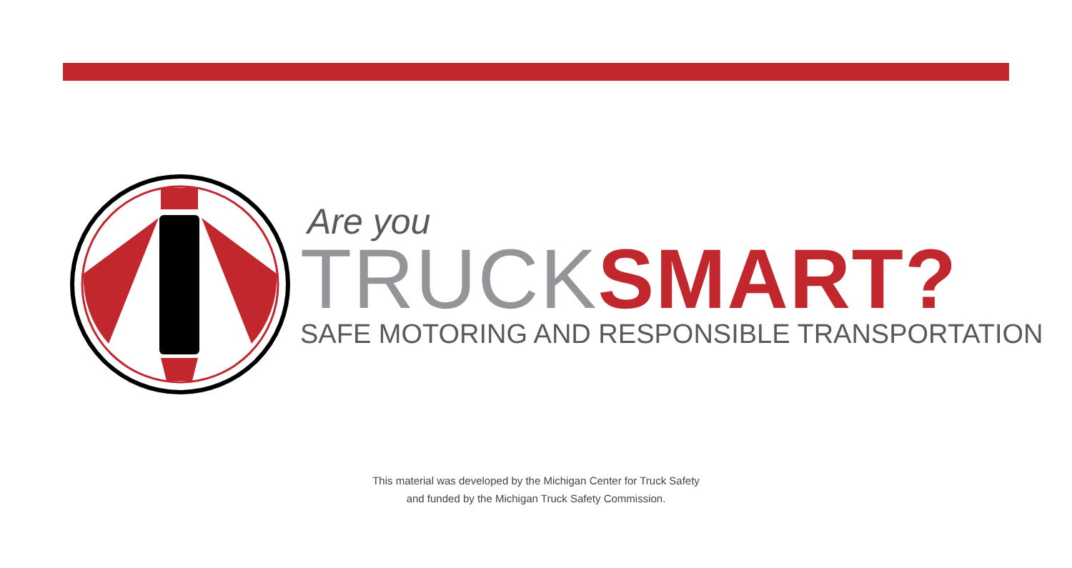Are you
TRUCK SMART?
SAFE MOTORING AND RESPONSIBLE TRANSPORTATION
This material was developed by the Michigan Center for Truck Safety
and funded by the Michigan Truck Safety Commission.